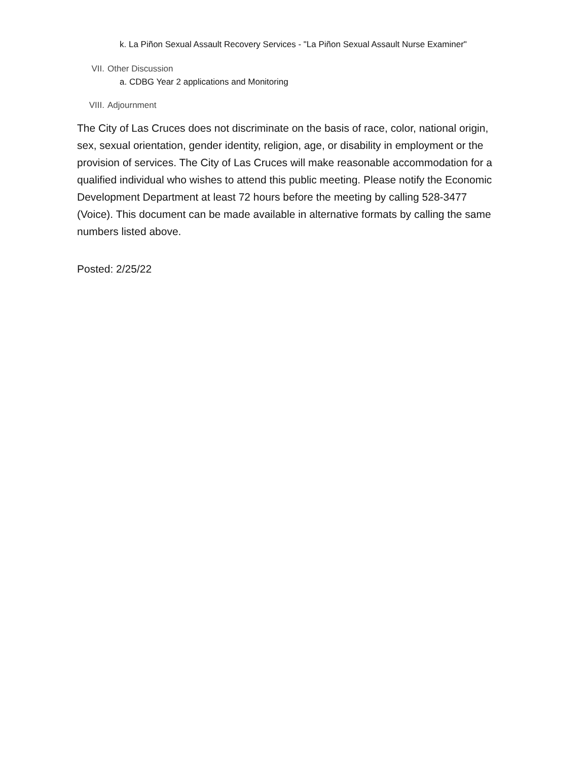k. La Piñon Sexual Assault Recovery Services - "La Piñon Sexual Assault Nurse Examiner"
VII. Other Discussion
a. CDBG Year 2 applications and Monitoring
VIII. Adjournment
The City of Las Cruces does not discriminate on the basis of race, color, national origin, sex, sexual orientation, gender identity, religion, age, or disability in employment or the provision of services. The City of Las Cruces will make reasonable accommodation for a qualified individual who wishes to attend this public meeting. Please notify the Economic Development Department at least 72 hours before the meeting by calling 528-3477 (Voice). This document can be made available in alternative formats by calling the same numbers listed above.
Posted: 2/25/22